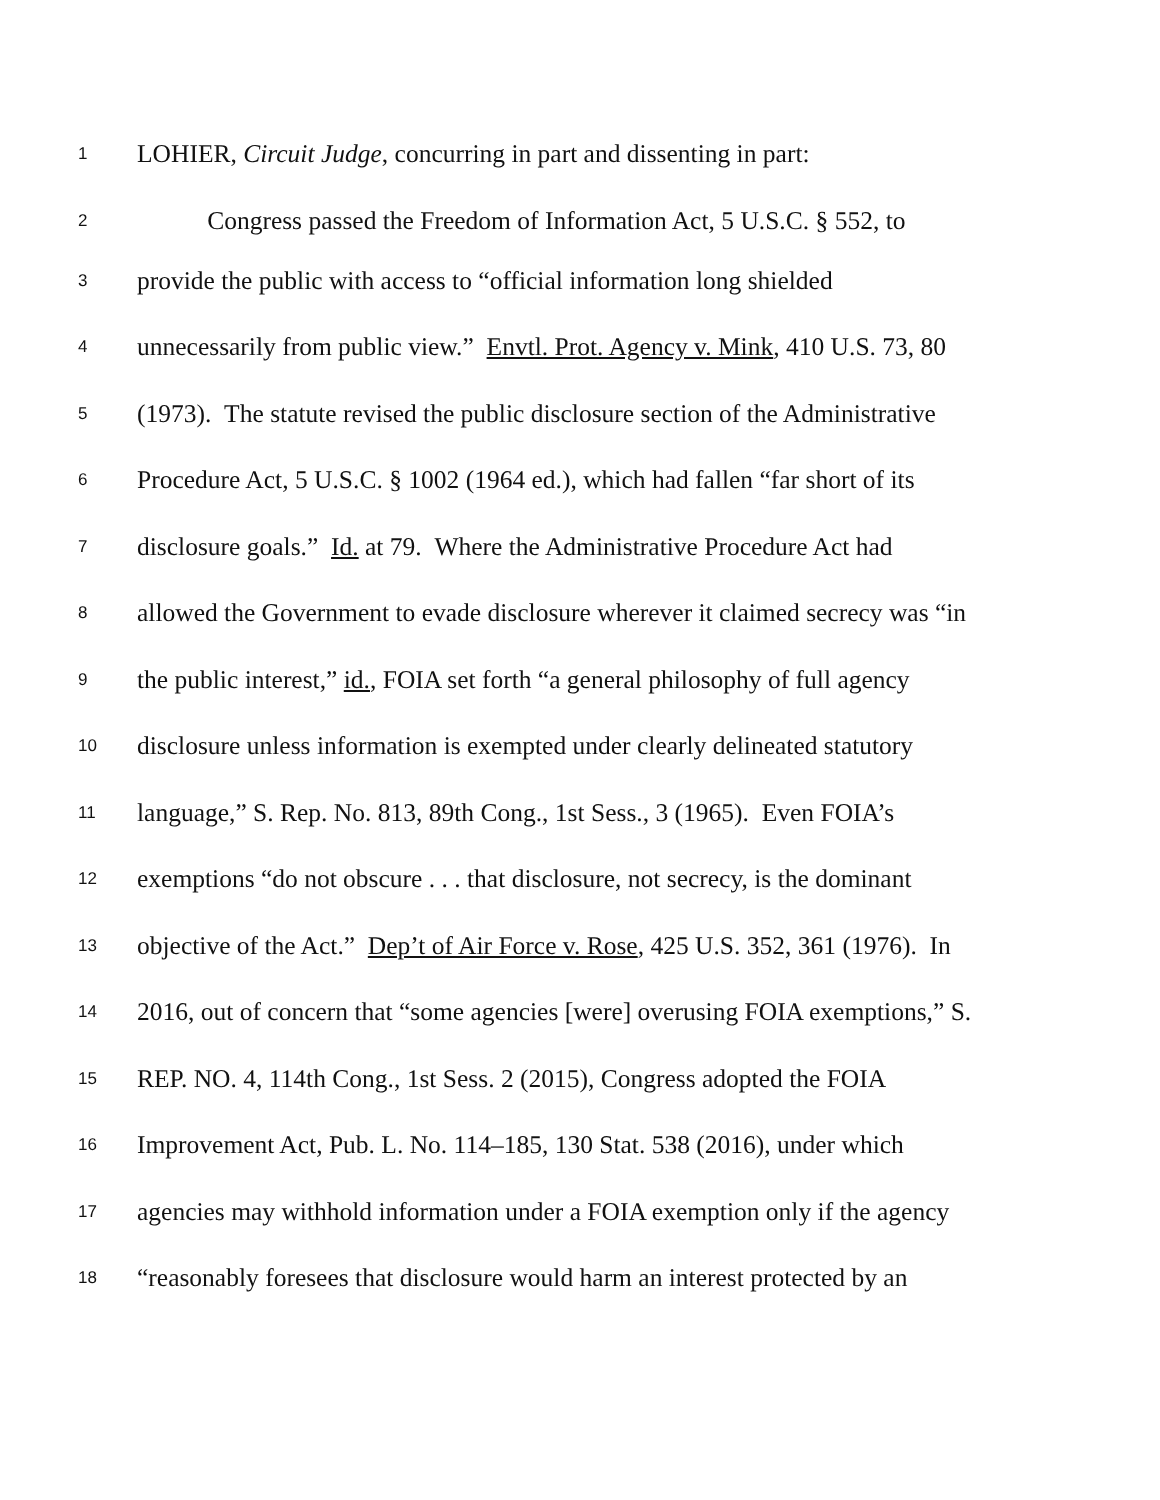1 LOHIER, Circuit Judge, concurring in part and dissenting in part:
2 Congress passed the Freedom of Information Act, 5 U.S.C. § 552, to
3 provide the public with access to “official information long shielded
4 unnecessarily from public view.” Envtl. Prot. Agency v. Mink, 410 U.S. 73, 80
5 (1973). The statute revised the public disclosure section of the Administrative
6 Procedure Act, 5 U.S.C. § 1002 (1964 ed.), which had fallen “far short of its
7 disclosure goals.” Id. at 79. Where the Administrative Procedure Act had
8 allowed the Government to evade disclosure wherever it claimed secrecy was “in
9 the public interest,” id., FOIA set forth “a general philosophy of full agency
10 disclosure unless information is exempted under clearly delineated statutory
11 language,” S. Rep. No. 813, 89th Cong., 1st Sess., 3 (1965). Even FOIA’s
12 exemptions “do not obscure . . . that disclosure, not secrecy, is the dominant
13 objective of the Act.” Dep’t of Air Force v. Rose, 425 U.S. 352, 361 (1976). In
14 2016, out of concern that “some agencies [were] overusing FOIA exemptions,” S.
15 REP. NO. 4, 114th Cong., 1st Sess. 2 (2015), Congress adopted the FOIA
16 Improvement Act, Pub. L. No. 114–185, 130 Stat. 538 (2016), under which
17 agencies may withhold information under a FOIA exemption only if the agency
18 “reasonably foresees that disclosure would harm an interest protected by an